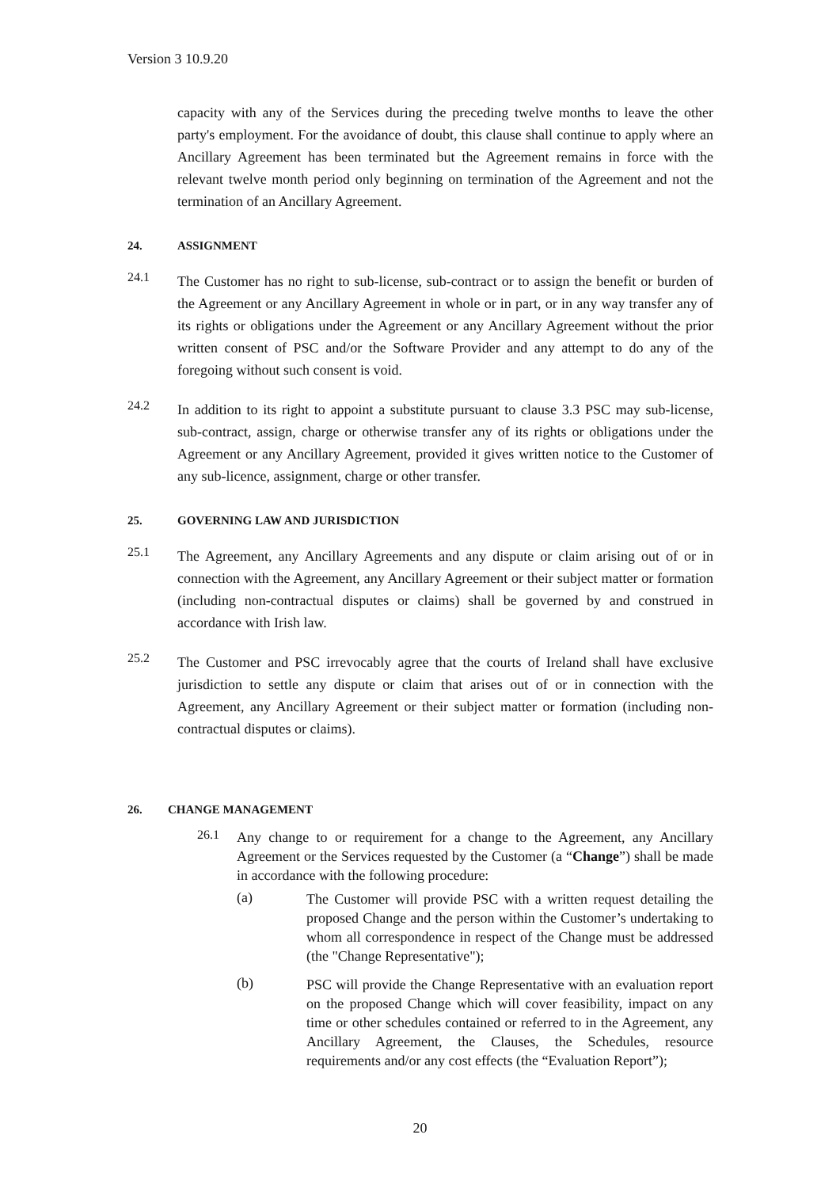Version 3 10.9.20
capacity with any of the Services during the preceding twelve months to leave the other party's employment. For the avoidance of doubt, this clause shall continue to apply where an Ancillary Agreement has been terminated but the Agreement remains in force with the relevant twelve month period only beginning on termination of the Agreement and not the termination of an Ancillary Agreement.
24. ASSIGNMENT
24.1
The Customer has no right to sub-license, sub-contract or to assign the benefit or burden of the Agreement or any Ancillary Agreement in whole or in part, or in any way transfer any of its rights or obligations under the Agreement or any Ancillary Agreement without the prior written consent of PSC and/or the Software Provider and any attempt to do any of the foregoing without such consent is void.
24.2
In addition to its right to appoint a substitute pursuant to clause 3.3 PSC may sub-license, sub-contract, assign, charge or otherwise transfer any of its rights or obligations under the Agreement or any Ancillary Agreement, provided it gives written notice to the Customer of any sub-licence, assignment, charge or other transfer.
25. GOVERNING LAW AND JURISDICTION
25.1
The Agreement, any Ancillary Agreements and any dispute or claim arising out of or in connection with the Agreement, any Ancillary Agreement or their subject matter or formation (including non-contractual disputes or claims) shall be governed by and construed in accordance with Irish law.
25.2
The Customer and PSC irrevocably agree that the courts of Ireland shall have exclusive jurisdiction to settle any dispute or claim that arises out of or in connection with the Agreement, any Ancillary Agreement or their subject matter or formation (including non-contractual disputes or claims).
26. CHANGE MANAGEMENT
26.1
Any change to or requirement for a change to the Agreement, any Ancillary Agreement or the Services requested by the Customer (a “Change”) shall be made in accordance with the following procedure:
(a)
The Customer will provide PSC with a written request detailing the proposed Change and the person within the Customer’s undertaking to whom all correspondence in respect of the Change must be addressed (the "Change Representative");
(b)
PSC will provide the Change Representative with an evaluation report on the proposed Change which will cover feasibility, impact on any time or other schedules contained or referred to in the Agreement, any Ancillary Agreement, the Clauses, the Schedules, resource requirements and/or any cost effects (the “Evaluation Report”);
20